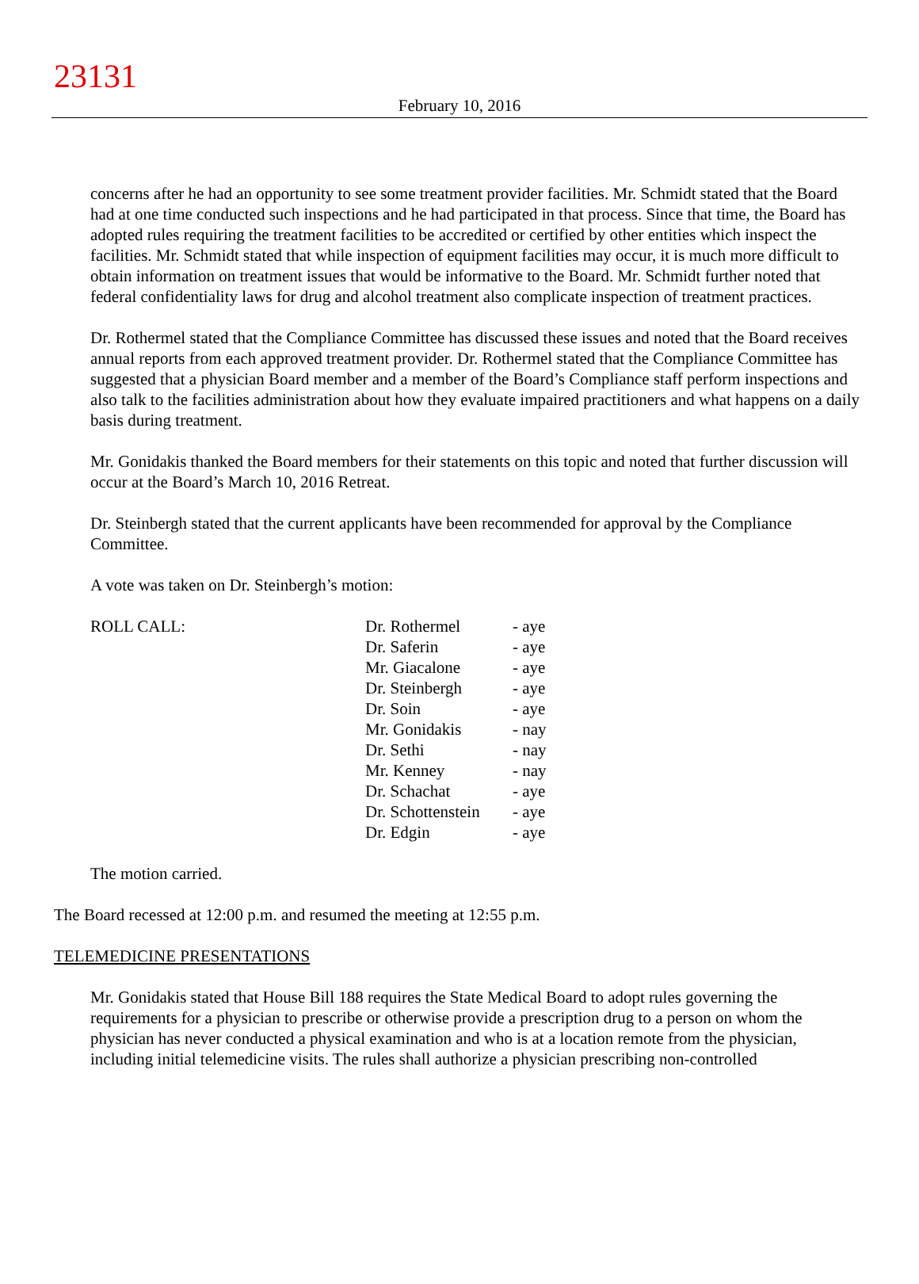23131
February 10, 2016
concerns after he had an opportunity to see some treatment provider facilities. Mr. Schmidt stated that the Board had at one time conducted such inspections and he had participated in that process. Since that time, the Board has adopted rules requiring the treatment facilities to be accredited or certified by other entities which inspect the facilities. Mr. Schmidt stated that while inspection of equipment facilities may occur, it is much more difficult to obtain information on treatment issues that would be informative to the Board. Mr. Schmidt further noted that federal confidentiality laws for drug and alcohol treatment also complicate inspection of treatment practices.
Dr. Rothermel stated that the Compliance Committee has discussed these issues and noted that the Board receives annual reports from each approved treatment provider. Dr. Rothermel stated that the Compliance Committee has suggested that a physician Board member and a member of the Board’s Compliance staff perform inspections and also talk to the facilities administration about how they evaluate impaired practitioners and what happens on a daily basis during treatment.
Mr. Gonidakis thanked the Board members for their statements on this topic and noted that further discussion will occur at the Board’s March 10, 2016 Retreat.
Dr. Steinbergh stated that the current applicants have been recommended for approval by the Compliance Committee.
A vote was taken on Dr. Steinbergh’s motion:
| ROLL CALL: | Dr. Rothermel | - aye |
| | Dr. Saferin | - aye |
| | Mr. Giacalone | - aye |
| | Dr. Steinbergh | - aye |
| | Dr. Soin | - aye |
| | Mr. Gonidakis | - nay |
| | Dr. Sethi | - nay |
| | Mr. Kenney | - nay |
| | Dr. Schachat | - aye |
| | Dr. Schottenstein | - aye |
| | Dr. Edgin | - aye |
The motion carried.
The Board recessed at 12:00 p.m. and resumed the meeting at 12:55 p.m.
TELEMEDICINE PRESENTATIONS
Mr. Gonidakis stated that House Bill 188 requires the State Medical Board to adopt rules governing the requirements for a physician to prescribe or otherwise provide a prescription drug to a person on whom the physician has never conducted a physical examination and who is at a location remote from the physician, including initial telemedicine visits. The rules shall authorize a physician prescribing non-controlled